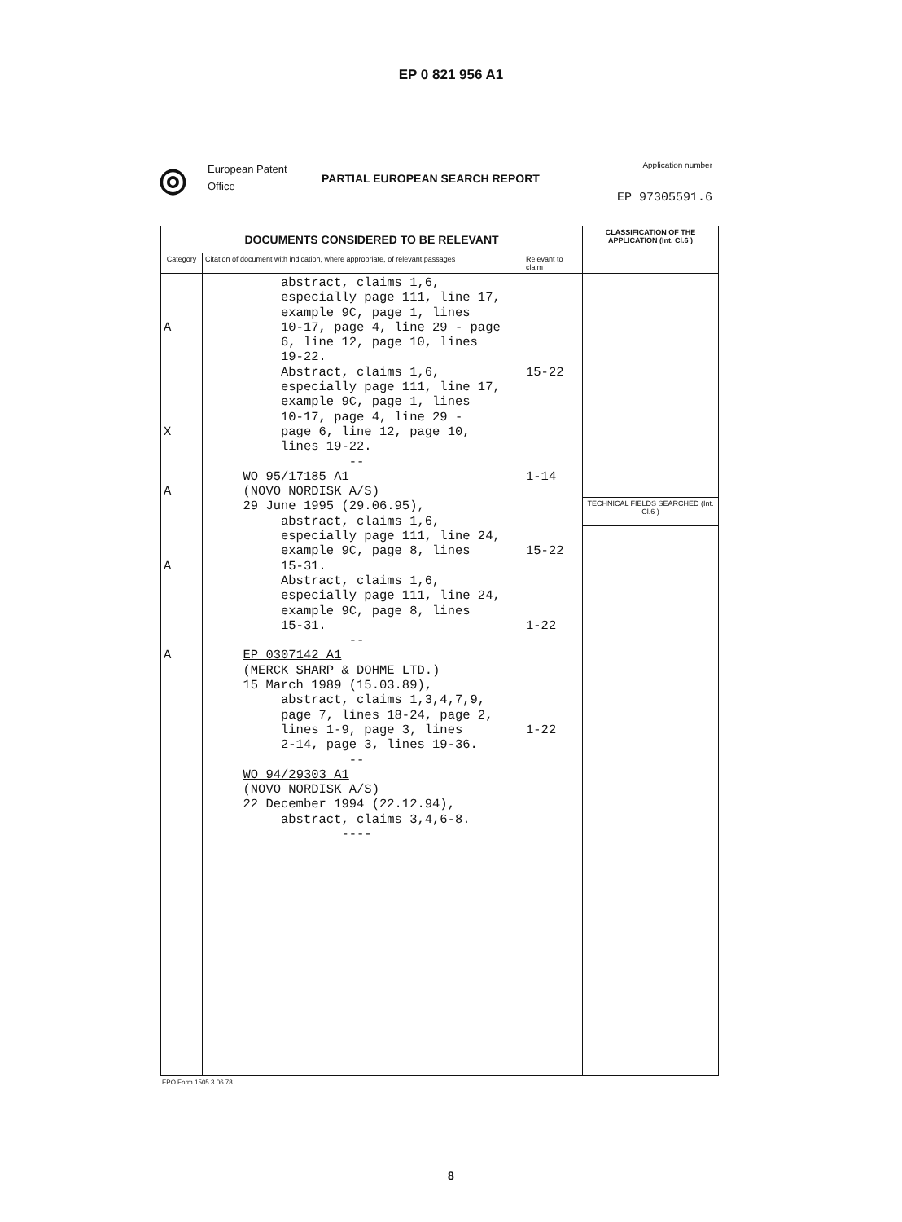EP 0 821 956 A1
◎
European Patent
Office
PARTIAL EUROPEAN SEARCH REPORT
Application number
EP 97305591.6
| DOCUMENTS CONSIDERED TO BE RELEVANT | | | CLASSIFICATION OF THE APPLICATION (Int. Cl.6 ) |
| --- | --- | --- | --- |
| Category | Citation of document with indication, where appropriate, of relevant passages | Relevant to claim | |
| A X A A A | abstract, claims 1,6, especially page 111, line 17, example 9C, page 1, lines 10-17, page 4, line 29 - page 6, line 12, page 10, lines 19-22. Abstract, claims 1,6, especially page 111, line 17, example 9C, page 1, lines 10-17, page 4, line 29 - page 6, line 12, page 10, lines 19-22. -- WO 95/17185 A1 (NOVO NORDISK A/S) 29 June 1995 (29.06.95), abstract, claims 1,6, especially page 111, line 24, example 9C, page 8, lines 15-31. Abstract, claims 1,6, especially page 111, line 24, example 9C, page 8, lines 15-31. -- EP 0307142 A1 (MERCK SHARP & DOHME LTD.) 15 March 1989 (15.03.89), abstract, claims 1,3,4,7,9, page 7, lines 18-24, page 2, lines 1-9, page 3, lines 2-14, page 3, lines 19-36. -- WO 94/29303 A1 (NOVO NORDISK A/S) 22 December 1994 (22.12.94), abstract, claims 3,4,6-8. ---- | 15-22 1-14 15-22 1-22 1-22 | |
| | | | TECHNICAL FIELDS SEARCHED (Int. Cl.6 ) |
EPO Form 1505.3 06.78
8